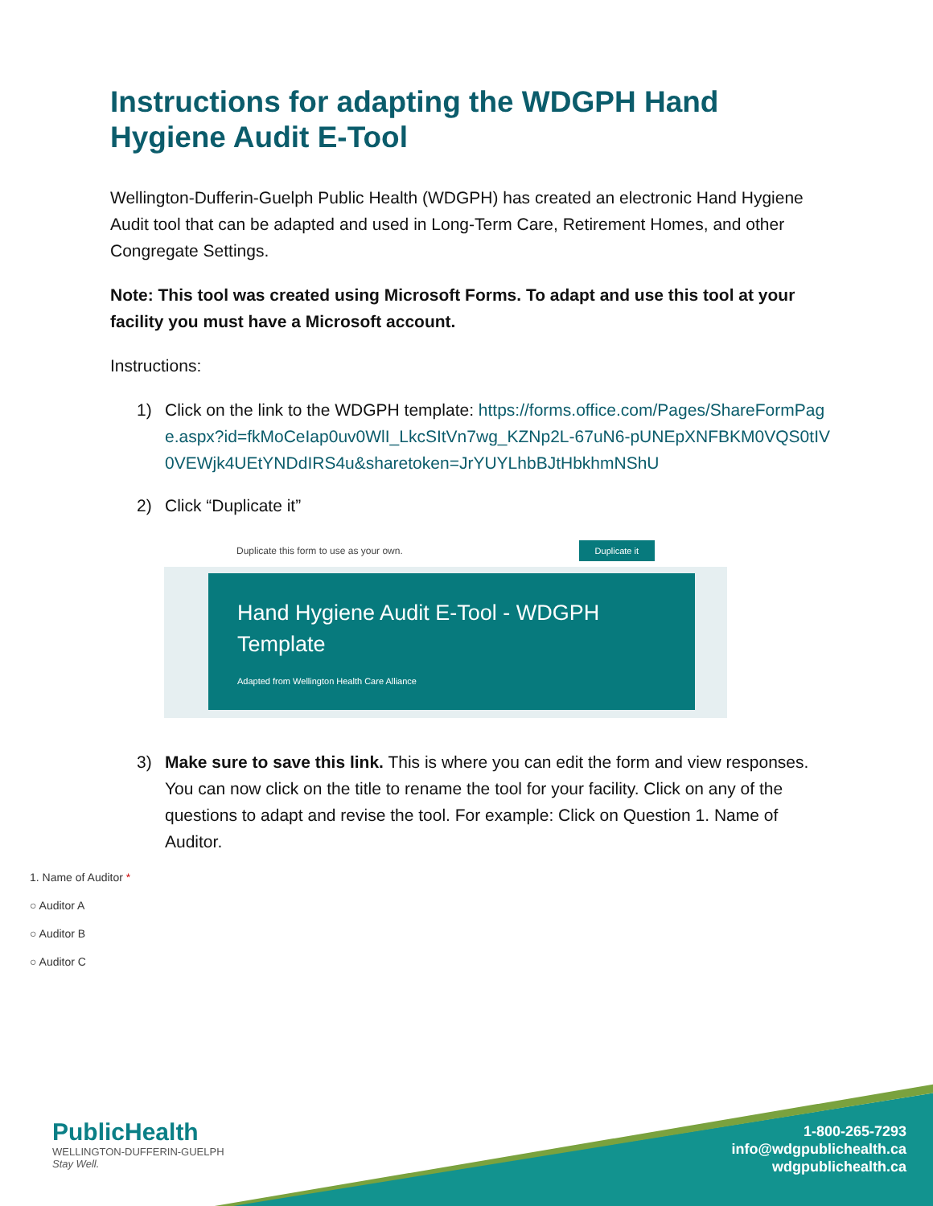Instructions for adapting the WDGPH Hand Hygiene Audit E-Tool
Wellington-Dufferin-Guelph Public Health (WDGPH) has created an electronic Hand Hygiene Audit tool that can be adapted and used in Long-Term Care, Retirement Homes, and other Congregate Settings.
Note: This tool was created using Microsoft Forms. To adapt and use this tool at your facility you must have a Microsoft account.
Instructions:
1) Click on the link to the WDGPH template: https://forms.office.com/Pages/ShareFormPage.aspx?id=fkMoCeIap0uv0WlI_LkcSItVn7wg_KZNp2L-67uN6-pUNEpXNFBKM0VQS0tIV0VEWjk4UEtYNDdIRS4u&sharetoken=JrYUYLhbBJtHbkhmNShU
2) Click “Duplicate it”
Duplicate this form to use as your own. Duplicate it
Hand Hygiene Audit E-Tool - WDGPH Template
Adapted from Wellington Health Care Alliance
3) Make sure to save this link. This is where you can edit the form and view responses. You can now click on the title to rename the tool for your facility. Click on any of the questions to adapt and revise the tool. For example: Click on Question 1. Name of Auditor.
1. Name of Auditor *
○ Auditor A
○ Auditor B
○ Auditor C
PublicHealth
WELLINGTON-DUFFERIN-GUELPH
Stay Well.
1-800-265-7293
info@wdgpublichealth.ca
wdgpublichealth.ca